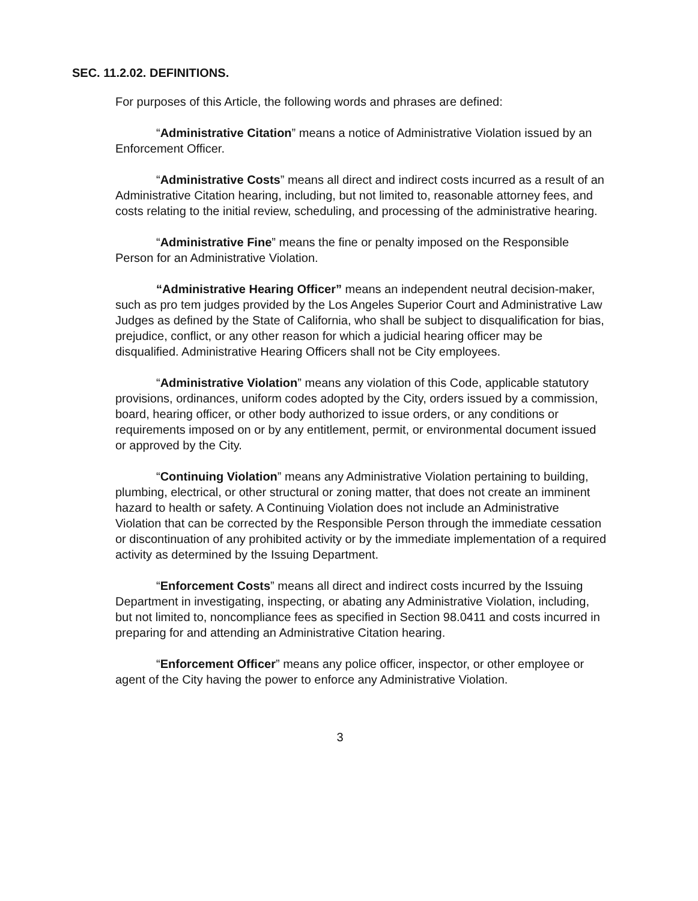SEC. 11.2.02. DEFINITIONS.
For purposes of this Article, the following words and phrases are defined:
“Administrative Citation” means a notice of Administrative Violation issued by an Enforcement Officer.
“Administrative Costs” means all direct and indirect costs incurred as a result of an Administrative Citation hearing, including, but not limited to, reasonable attorney fees, and costs relating to the initial review, scheduling, and processing of the administrative hearing.
“Administrative Fine” means the fine or penalty imposed on the Responsible Person for an Administrative Violation.
“Administrative Hearing Officer” means an independent neutral decision-maker, such as pro tem judges provided by the Los Angeles Superior Court and Administrative Law Judges as defined by the State of California, who shall be subject to disqualification for bias, prejudice, conflict, or any other reason for which a judicial hearing officer may be disqualified. Administrative Hearing Officers shall not be City employees.
“Administrative Violation” means any violation of this Code, applicable statutory provisions, ordinances, uniform codes adopted by the City, orders issued by a commission, board, hearing officer, or other body authorized to issue orders, or any conditions or requirements imposed on or by any entitlement, permit, or environmental document issued or approved by the City.
“Continuing Violation” means any Administrative Violation pertaining to building, plumbing, electrical, or other structural or zoning matter, that does not create an imminent hazard to health or safety. A Continuing Violation does not include an Administrative Violation that can be corrected by the Responsible Person through the immediate cessation or discontinuation of any prohibited activity or by the immediate implementation of a required activity as determined by the Issuing Department.
“Enforcement Costs” means all direct and indirect costs incurred by the Issuing Department in investigating, inspecting, or abating any Administrative Violation, including, but not limited to, noncompliance fees as specified in Section 98.0411 and costs incurred in preparing for and attending an Administrative Citation hearing.
“Enforcement Officer” means any police officer, inspector, or other employee or agent of the City having the power to enforce any Administrative Violation.
3